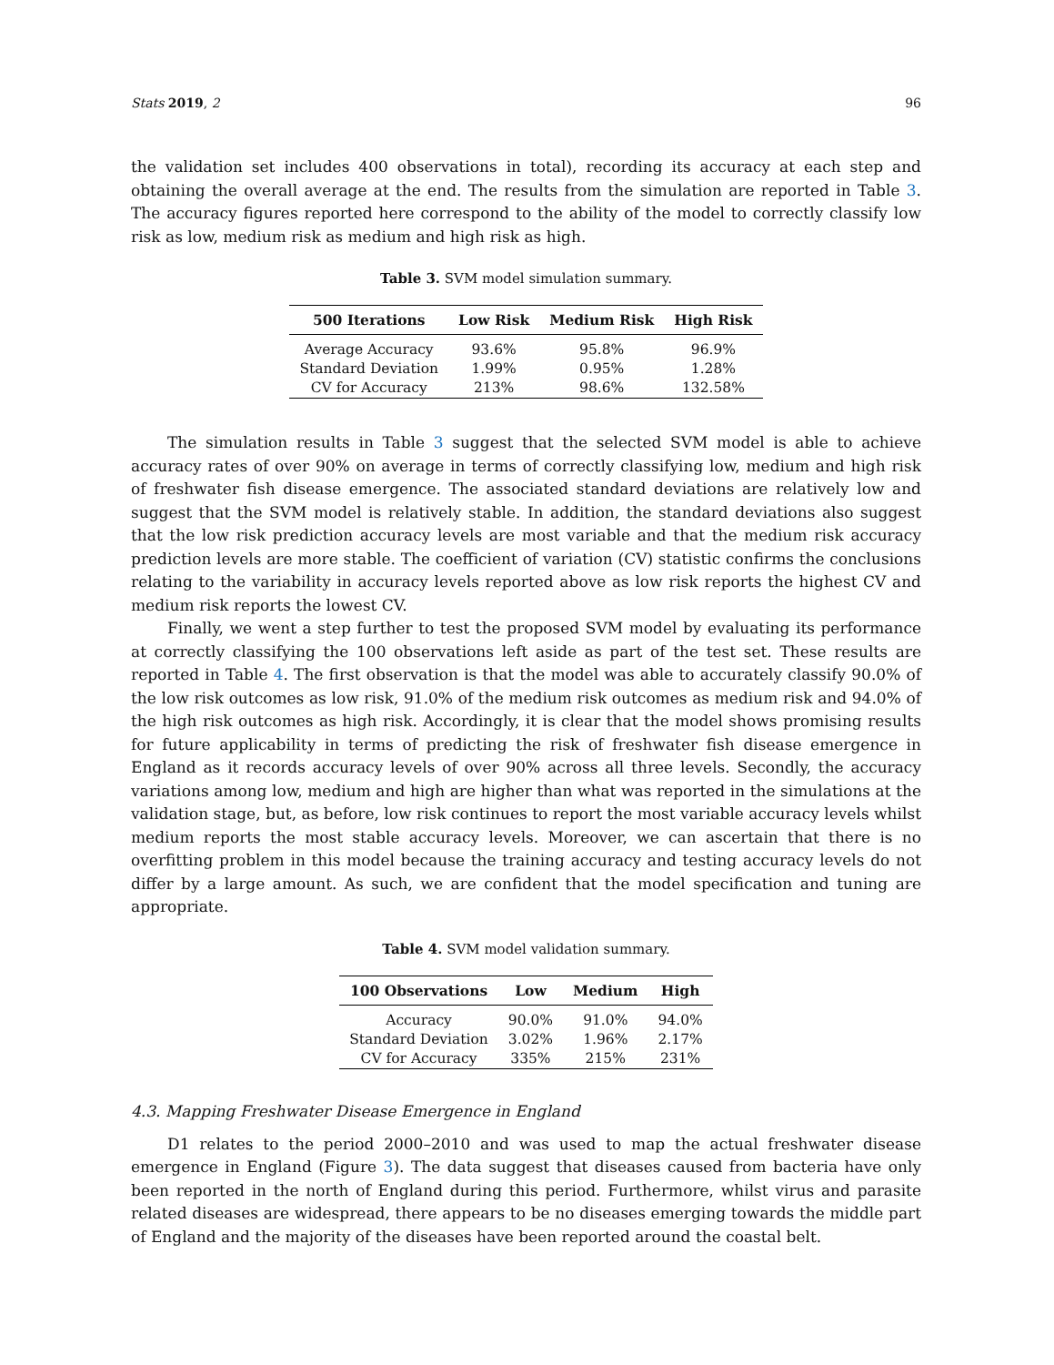Stats 2019, 2 96
the validation set includes 400 observations in total), recording its accuracy at each step and obtaining the overall average at the end. The results from the simulation are reported in Table 3. The accuracy figures reported here correspond to the ability of the model to correctly classify low risk as low, medium risk as medium and high risk as high.
Table 3. SVM model simulation summary.
| 500 Iterations | Low Risk | Medium Risk | High Risk |
| --- | --- | --- | --- |
| Average Accuracy | 93.6% | 95.8% | 96.9% |
| Standard Deviation | 1.99% | 0.95% | 1.28% |
| CV for Accuracy | 213% | 98.6% | 132.58% |
The simulation results in Table 3 suggest that the selected SVM model is able to achieve accuracy rates of over 90% on average in terms of correctly classifying low, medium and high risk of freshwater fish disease emergence. The associated standard deviations are relatively low and suggest that the SVM model is relatively stable. In addition, the standard deviations also suggest that the low risk prediction accuracy levels are most variable and that the medium risk accuracy prediction levels are more stable. The coefficient of variation (CV) statistic confirms the conclusions relating to the variability in accuracy levels reported above as low risk reports the highest CV and medium risk reports the lowest CV.
Finally, we went a step further to test the proposed SVM model by evaluating its performance at correctly classifying the 100 observations left aside as part of the test set. These results are reported in Table 4. The first observation is that the model was able to accurately classify 90.0% of the low risk outcomes as low risk, 91.0% of the medium risk outcomes as medium risk and 94.0% of the high risk outcomes as high risk. Accordingly, it is clear that the model shows promising results for future applicability in terms of predicting the risk of freshwater fish disease emergence in England as it records accuracy levels of over 90% across all three levels. Secondly, the accuracy variations among low, medium and high are higher than what was reported in the simulations at the validation stage, but, as before, low risk continues to report the most variable accuracy levels whilst medium reports the most stable accuracy levels. Moreover, we can ascertain that there is no overfitting problem in this model because the training accuracy and testing accuracy levels do not differ by a large amount. As such, we are confident that the model specification and tuning are appropriate.
Table 4. SVM model validation summary.
| 100 Observations | Low | Medium | High |
| --- | --- | --- | --- |
| Accuracy | 90.0% | 91.0% | 94.0% |
| Standard Deviation | 3.02% | 1.96% | 2.17% |
| CV for Accuracy | 335% | 215% | 231% |
4.3. Mapping Freshwater Disease Emergence in England
D1 relates to the period 2000–2010 and was used to map the actual freshwater disease emergence in England (Figure 3). The data suggest that diseases caused from bacteria have only been reported in the north of England during this period. Furthermore, whilst virus and parasite related diseases are widespread, there appears to be no diseases emerging towards the middle part of England and the majority of the diseases have been reported around the coastal belt.